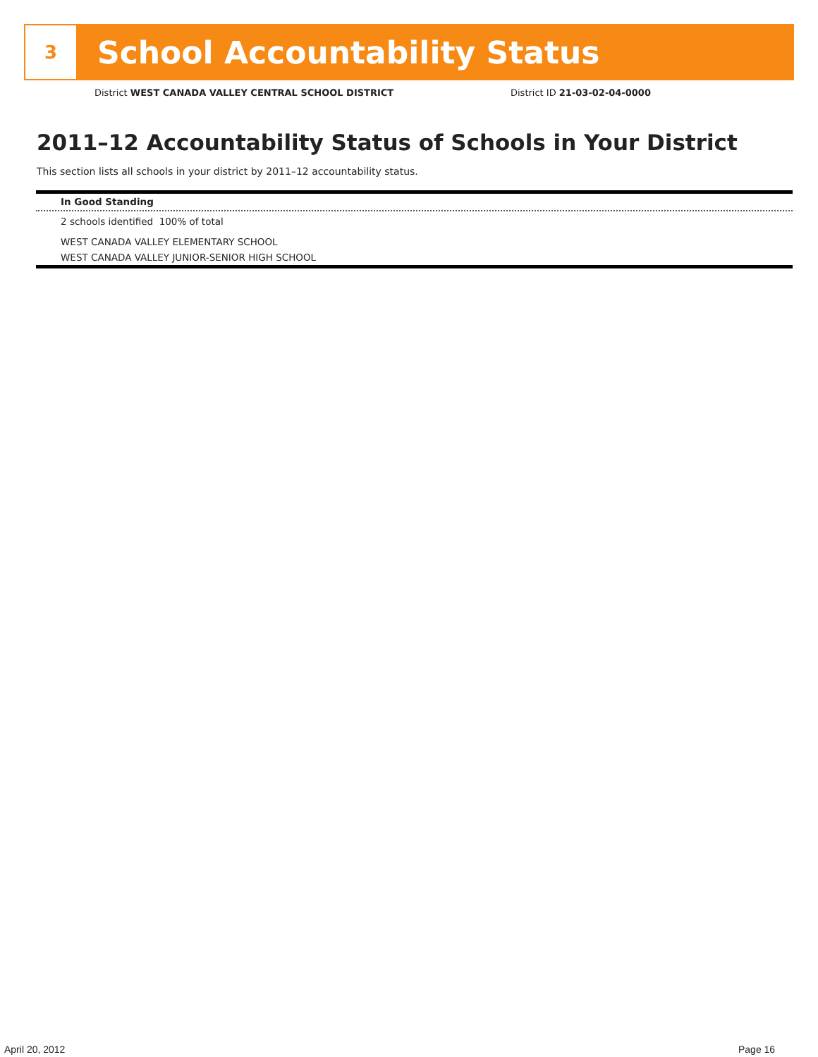3
School Accountability Status
District WEST CANADA VALLEY CENTRAL SCHOOL DISTRICT
District ID 21-03-02-04-0000
2011–12 Accountability Status of Schools in Your District
This section lists all schools in your district by 2011–12 accountability status.
In Good Standing
2 schools identified 100% of total
WEST CANADA VALLEY ELEMENTARY SCHOOL
WEST CANADA VALLEY JUNIOR-SENIOR HIGH SCHOOL
April 20, 2012 Page 16